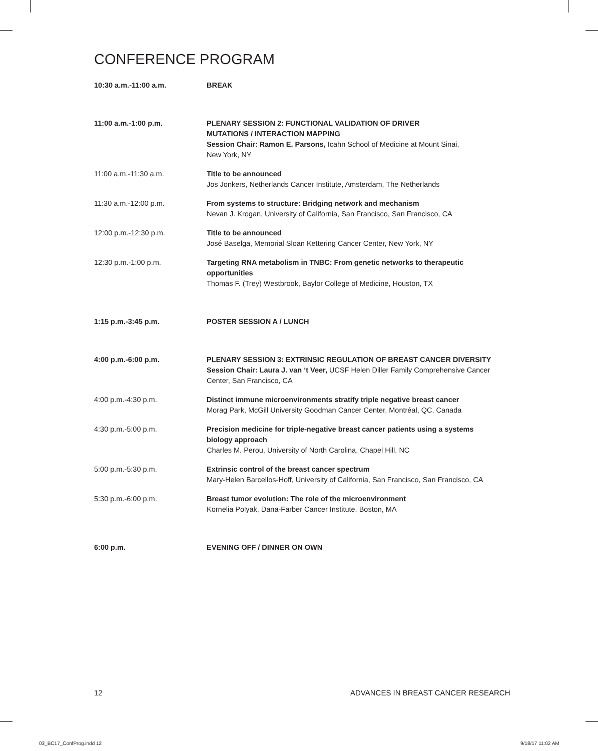CONFERENCE PROGRAM
| 10:30 a.m.-11:00 a.m. | BREAK |
| 11:00 a.m.-1:00 p.m. | PLENARY SESSION 2: FUNCTIONAL VALIDATION OF DRIVER MUTATIONS / INTERACTION MAPPING Session Chair: Ramon E. Parsons, Icahn School of Medicine at Mount Sinai, New York, NY |
| 11:00 a.m.-11:30 a.m. | Title to be announced Jos Jonkers, Netherlands Cancer Institute, Amsterdam, The Netherlands |
| 11:30 a.m.-12:00 p.m. | From systems to structure: Bridging network and mechanism Nevan J. Krogan, University of California, San Francisco, San Francisco, CA |
| 12:00 p.m.-12:30 p.m. | Title to be announced José Baselga, Memorial Sloan Kettering Cancer Center, New York, NY |
| 12:30 p.m.-1:00 p.m. | Targeting RNA metabolism in TNBC: From genetic networks to therapeutic opportunities Thomas F. (Trey) Westbrook, Baylor College of Medicine, Houston, TX |
| 1:15 p.m.-3:45 p.m. | POSTER SESSION A / LUNCH |
| 4:00 p.m.-6:00 p.m. | PLENARY SESSION 3: EXTRINSIC REGULATION OF BREAST CANCER DIVERSITY Session Chair: Laura J. van ‘t Veer, UCSF Helen Diller Family Comprehensive Cancer Center, San Francisco, CA |
| 4:00 p.m.-4:30 p.m. | Distinct immune microenvironments stratify triple negative breast cancer Morag Park, McGill University Goodman Cancer Center, Montréal, QC, Canada |
| 4:30 p.m.-5:00 p.m. | Precision medicine for triple-negative breast cancer patients using a systems biology approach Charles M. Perou, University of North Carolina, Chapel Hill, NC |
| 5:00 p.m.-5:30 p.m. | Extrinsic control of the breast cancer spectrum Mary-Helen Barcellos-Hoff, University of California, San Francisco, San Francisco, CA |
| 5:30 p.m.-6:00 p.m. | Breast tumor evolution: The role of the microenvironment Kornelia Polyak, Dana-Farber Cancer Institute, Boston, MA |
| 6:00 p.m. | EVENING OFF / DINNER ON OWN |
12
ADVANCES IN BREAST CANCER RESEARCH
03_BC17_ConfProg.indd 12 9/18/17 11:02 AM